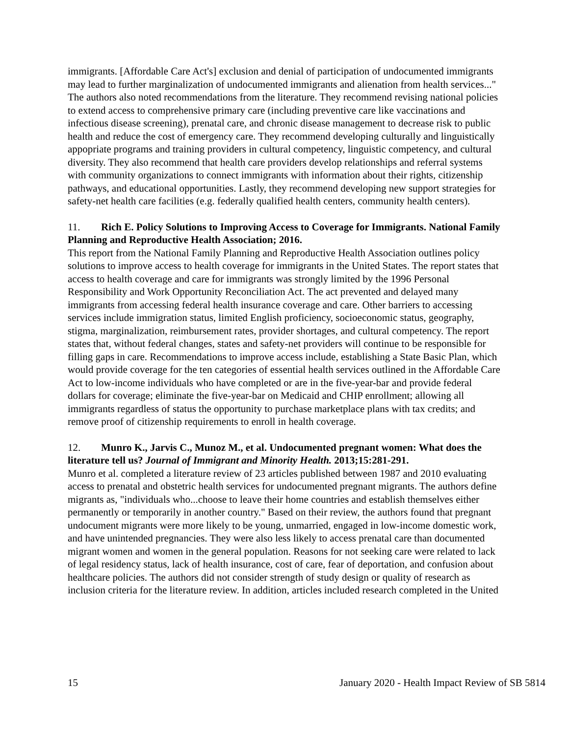immigrants. [Affordable Care Act's] exclusion and denial of participation of undocumented immigrants may lead to further marginalization of undocumented immigrants and alienation from health services..." The authors also noted recommendations from the literature. They recommend revising national policies to extend access to comprehensive primary care (including preventive care like vaccinations and infectious disease screening), prenatal care, and chronic disease management to decrease risk to public health and reduce the cost of emergency care. They recommend developing culturally and linguistically appopriate programs and training providers in cultural competency, linguistic competency, and cultural diversity. They also recommend that health care providers develop relationships and referral systems with community organizations to connect immigrants with information about their rights, citizenship pathways, and educational opportunities. Lastly, they recommend developing new support strategies for safety-net health care facilities (e.g. federally qualified health centers, community health centers).
11. Rich E. Policy Solutions to Improving Access to Coverage for Immigrants. National Family Planning and Reproductive Health Association; 2016.
This report from the National Family Planning and Reproductive Health Association outlines policy solutions to improve access to health coverage for immigrants in the United States. The report states that access to health coverage and care for immigrants was strongly limited by the 1996 Personal Responsibility and Work Opportunity Reconciliation Act. The act prevented and delayed many immigrants from accessing federal health insurance coverage and care. Other barriers to accessing services include immigration status, limited English proficiency, socioeconomic status, geography, stigma, marginalization, reimbursement rates, provider shortages, and cultural competency. The report states that, without federal changes, states and safety-net providers will continue to be responsible for filling gaps in care. Recommendations to improve access include, establishing a State Basic Plan, which would provide coverage for the ten categories of essential health services outlined in the Affordable Care Act to low-income individuals who have completed or are in the five-year-bar and provide federal dollars for coverage; eliminate the five-year-bar on Medicaid and CHIP enrollment; allowing all immigrants regardless of status the opportunity to purchase marketplace plans with tax credits; and remove proof of citizenship requirements to enroll in health coverage.
12. Munro K., Jarvis C., Munoz M., et al. Undocumented pregnant women: What does the literature tell us? Journal of Immigrant and Minority Health. 2013;15:281-291.
Munro et al. completed a literature review of 23 articles published between 1987 and 2010 evaluating access to prenatal and obstetric health services for undocumented pregnant migrants. The authors define migrants as, "individuals who...choose to leave their home countries and establish themselves either permanently or temporarily in another country." Based on their review, the authors found that pregnant undocument migrants were more likely to be young, unmarried, engaged in low-income domestic work, and have unintended pregnancies. They were also less likely to access prenatal care than documented migrant women and women in the general population. Reasons for not seeking care were related to lack of legal residency status, lack of health insurance, cost of care, fear of deportation, and confusion about healthcare policies. The authors did not consider strength of study design or quality of research as inclusion criteria for the literature review. In addition, articles included research completed in the United
15 January 2020 - Health Impact Review of SB 5814